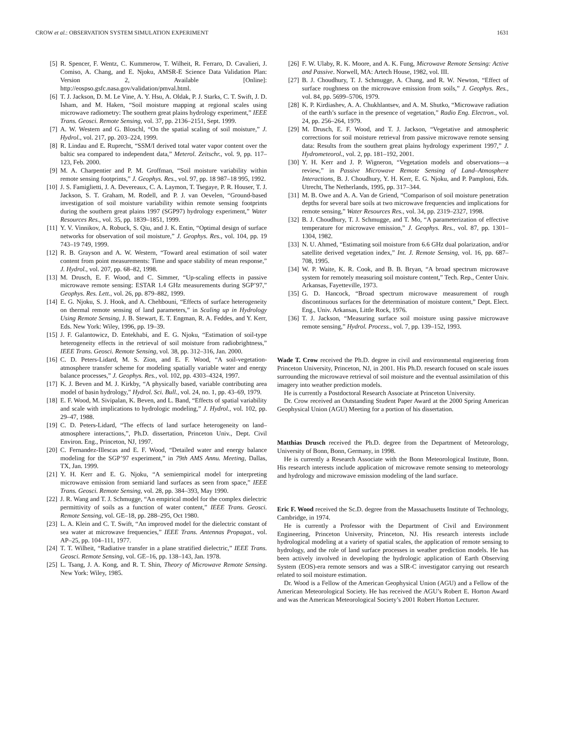CROW et al.: OBSERVATION SYSTEM SIMULATION EXPERIMENT 1631
[5] R. Spencer, F. Wentz, C. Kummerow, T. Wilheit, R. Ferraro, D. Cavalieri, J. Comiso, A. Chang, and E. Njoku, AMSR-E Science Data Validation Plan: Version 2, Available [Online]: http://eospso.gsfc.nasa.gov/validation/pmval.html.
[6] T. J. Jackson, D. M. Le Vine, A. Y. Hsu, A. Oldak, P. J. Starks, C. T. Swift, J. D. Isham, and M. Haken, “Soil moisture mapping at regional scales using microwave radiometry: The southern great plains hydrology experiment,” IEEE Trans. Geosci. Remote Sensing, vol. 37, pp. 2136–2151, Sept. 1999.
[7] A. W. Western and G. Bloschl, “On the spatial scaling of soil moisture,” J. Hydrol., vol. 217, pp. 203–224, 1999.
[8] R. Lindau and E. Ruprecht, “SSM/I derived total water vapor content over the baltic sea compared to independent data,” Meterol. Zeitschr., vol. 9, pp. 117–123, Feb. 2000.
[9] M. A. Charpentier and P. M. Groffman, “Soil moisture variability within remote sensing footprints,” J. Geophys. Res., vol. 97, pp. 18 987–18 995, 1992.
[10] J. S. Famiglietti, J. A. Devereaux, C. A. Laymon, T. Tsegaye, P. R. Houser, T. J. Jackson, S. T. Graham, M. Rodell, and P. J. van Oevelen, “Ground-based investigation of soil moisture variability within remote sensing footprints during the southern great plains 1997 (SGP97) hydrology experiment,” Water Resources Res., vol. 35, pp. 1839–1851, 1999.
[11] Y. V. Vinnikov, A. Robuck, S. Qiu, and J. K. Entin, “Optimal design of surface networks for observation of soil moisture,” J. Geophys. Res., vol. 104, pp. 19 743–19 749, 1999.
[12] R. B. Grayson and A. W. Western, “Toward areal estimation of soil water content from point measurements: Time and space stability of mean response,” J. Hydrol., vol. 207, pp. 68–82, 1998.
[13] M. Drusch, E. F. Wood, and C. Simmer, “Up-scaling effects in passive microwave remote sensing: ESTAR 1.4 GHz measurements during SGP’97,” Geophys. Res. Lett., vol. 26, pp. 879–882, 1999.
[14] E. G. Njoku, S. J. Hook, and A. Chehbouni, “Effects of surface heterogeneity on thermal remote sensing of land parameters,” in Scaling up in Hydrology Using Remote Sensing, J. B. Stewart, E. T. Engman, R. A. Feddes, and Y. Kerr, Eds. New York: Wiley, 1996, pp. 19–39.
[15] J. F. Galantowicz, D. Entekhabi, and E. G. Njoku, “Estimation of soil-type heterogeneity effects in the retrieval of soil moisture from radiobrightness,” IEEE Trans. Geosci. Remote Sensing, vol. 38, pp. 312–316, Jan. 2000.
[16] C. D. Peters-Lidard, M. S. Zion, and E. F. Wood, “A soil-vegetation-atmosphere transfer scheme for modeling spatially variable water and energy balance processes,” J. Geophys. Res., vol. 102, pp. 4303–4324, 1997.
[17] K. J. Beven and M. J. Kirkby, “A physically based, variable contributing area model of basin hydrology,” Hydrol. Sci. Bull., vol. 24, no. 1, pp. 43–69, 1979.
[18] E. F. Wood, M. Sivipalan, K. Beven, and L. Band, “Effects of spatial variability and scale with implications to hydrologic modeling,” J. Hydrol., vol. 102, pp. 29–47, 1988.
[19] C. D. Peters-Lidard, “The effects of land surface heterogeneity on land–atmosphere interactions,”, Ph.D. dissertation, Princeton Univ., Dept. Civil Environ. Eng., Princeton, NJ, 1997.
[20] C. Fernandez-Illescas and E. F. Wood, “Detailed water and energy balance modeling for the SGP’97 experiment,” in 79th AMS Annu. Meeting, Dallas, TX, Jan. 1999.
[21] Y. H. Kerr and E. G. Njoku, “A semiempirical model for interpreting microwave emission from semiarid land surfaces as seen from space,” IEEE Trans. Geosci. Remote Sensing, vol. 28, pp. 384–393, May 1990.
[22] J. R. Wang and T. J. Schmugge, “An empirical model for the complex dielectric permittivity of soils as a function of water content,” IEEE Trans. Geosci. Remote Sensing, vol. GE–18, pp. 288–295, Oct 1980.
[23] L. A. Klein and C. T. Swift, “An improved model for the dielectric constant of sea water at microwave frequencies,” IEEE Trans. Antennas Propagat., vol. AP–25, pp. 104–111, 1977.
[24] T. T. Wilheit, “Radiative transfer in a plane stratified dielectric,” IEEE Trans. Geosci. Remote Sensing, vol. GE–16, pp. 138–143, Jan. 1978.
[25] L. Tsang, J. A. Kong, and R. T. Shin, Theory of Microwave Remote Sensing. New York: Wiley, 1985.
[26] F. W. Ulaby, R. K. Moore, and A. K. Fung, Microwave Remote Sensing: Active and Passive. Norwell, MA: Artech House, 1982, vol. III.
[27] B. J. Choudhury, T. J. Schmugge, A. Chang, and R. W. Newton, “Effect of surface roughness on the microwave emission from soils,” J. Geophys. Res., vol. 84, pp. 5699–5706, 1979.
[28] K. P. Kirdiashev, A. A. Chukhlantsev, and A. M. Shutko, “Microwave radiation of the earth’s surface in the presence of vegetation,” Radio Eng. Electron., vol. 24, pp. 256–264, 1979.
[29] M. Drusch, E. F. Wood, and T. J. Jackson, “Vegetative and atmospheric corrections for soil moisture retrieval from passive microwave remote sensing data: Results from the southern great plains hydrology experiment 1997,” J. Hydrometeorol., vol. 2, pp. 181–192, 2001.
[30] Y. H. Kerr and J. P. Wigneron, “Vegetation models and observations—a review,” in Passive Microwave Remote Sensing of Land–Atmosphere Interactions, B. J. Choudhury, Y. H. Kerr, E. G. Njoku, and P. Pamploni, Eds. Utrecht, The Netherlands, 1995, pp. 317–344.
[31] M. B. Owe and A. A. Van de Griend, “Comparison of soil moisture penetration depths for several bare soils at two microwave frequencies and implications for remote sensing,” Water Resources Res., vol. 34, pp. 2319–2327, 1998.
[32] B. J. Choudhury, T. J. Schmugge, and T. Mo, “A parameterization of effective temperature for microwave emission,” J. Geophys. Res., vol. 87, pp. 1301–1304, 1982.
[33] N. U. Ahmed, “Estimating soil moisture from 6.6 GHz dual polarization, and/or satellite derived vegetation index,” Int. J. Remote Sensing, vol. 16, pp. 687–708, 1995.
[34] W. P. Waite, K. R. Cook, and B. B. Bryan, “A broad spectrum microwave system for remotely measuring soil moisture content,” Tech. Rep., Center Univ. Arkansas, Fayetteville, 1973.
[35] G. D. Hancock, “Broad spectrum microwave measurement of rough discontinuous surfaces for the determination of moisture content,” Dept. Elect. Eng., Univ. Arkansas, Little Rock, 1976.
[36] T. J. Jackson, “Measuring surface soil moisture using passive microwave remote sensing,” Hydrol. Process., vol. 7, pp. 139–152, 1993.
Wade T. Crow received the Ph.D. degree in civil and environmental engineering from Princeton University, Princeton, NJ, in 2001. His Ph.D. research focused on scale issues surrounding the microwave retrieval of soil moisture and the eventual assimilation of this imagery into weather prediction models.
He is currently a Postdoctoral Research Associate at Princeton University.
Dr. Crow received an Outstanding Student Paper Award at the 2000 Spring American Geophysical Union (AGU) Meeting for a portion of his dissertation.
Matthias Drusch received the Ph.D. degree from the Department of Meteorology, University of Bonn, Bonn, Germany, in 1998.
He is currently a Research Associate with the Bonn Meteorological Institute, Bonn. His research interests include application of microwave remote sensing to meteorology and hydrology and microwave emission modeling of the land surface.
Eric F. Wood received the Sc.D. degree from the Massachusetts Institute of Technology, Cambridge, in 1974.
He is currently a Professor with the Department of Civil and Environment Engineering, Princeton University, Princeton, NJ. His research interests include hydrological modeling at a variety of spatial scales, the application of remote sensing to hydrology, and the role of land surface processes in weather prediction models. He has been actively involved in developing the hydrologic application of Earth Observing System (EOS)-era remote sensors and was a SIR-C investigator carrying out research related to soil moisture estimation.
Dr. Wood is a Fellow of the American Geophysical Union (AGU) and a Fellow of the American Meteorological Society. He has received the AGU’s Robert E. Horton Award and was the American Meteorological Society’s 2001 Robert Horton Lecturer.